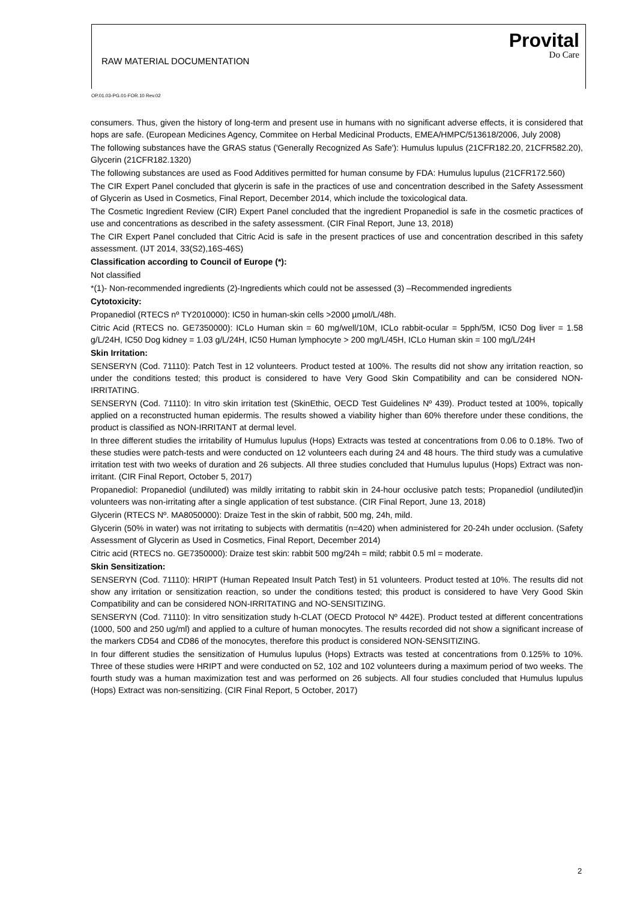RAW MATERIAL DOCUMENTATION
Provital
Do Care
OP.01.03-PG.01-FOR.10 Rev.02
consumers. Thus, given the history of long-term and present use in humans with no significant adverse effects, it is considered that hops are safe. (European Medicines Agency, Commitee on Herbal Medicinal Products, EMEA/HMPC/513618/2006, July 2008)
The following substances have the GRAS status ('Generally Recognized As Safe'): Humulus lupulus (21CFR182.20, 21CFR582.20), Glycerin (21CFR182.1320)
The following substances are used as Food Additives permitted for human consume by FDA: Humulus lupulus (21CFR172.560)
The CIR Expert Panel concluded that glycerin is safe in the practices of use and concentration described in the Safety Assessment of Glycerin as Used in Cosmetics, Final Report, December 2014, which include the toxicological data.
The Cosmetic Ingredient Review (CIR) Expert Panel concluded that the ingredient Propanediol is safe in the cosmetic practices of use and concentrations as described in the safety assessment. (CIR Final Report, June 13, 2018)
The CIR Expert Panel concluded that Citric Acid is safe in the present practices of use and concentration described in this safety assessment. (IJT 2014, 33(S2),16S-46S)
Classification according to Council of Europe (*):
Not classified
*(1)- Non-recommended ingredients (2)-Ingredients which could not be assessed (3) –Recommended ingredients
Cytotoxicity:
Propanediol (RTECS nº TY2010000): IC50 in human-skin cells >2000 µmol/L/48h.
Citric Acid (RTECS no. GE7350000): ICLo Human skin = 60 mg/well/10M, ICLo rabbit-ocular = 5pph/5M, IC50 Dog liver = 1.58 g/L/24H, IC50 Dog kidney = 1.03 g/L/24H, IC50 Human lymphocyte > 200 mg/L/45H, ICLo Human skin = 100 mg/L/24H
Skin Irritation:
SENSERYN (Cod. 71110): Patch Test in 12 volunteers. Product tested at 100%. The results did not show any irritation reaction, so under the conditions tested; this product is considered to have Very Good Skin Compatibility and can be considered NON-IRRITATING.
SENSERYN (Cod. 71110): In vitro skin irritation test (SkinEthic, OECD Test Guidelines Nº 439). Product tested at 100%, topically applied on a reconstructed human epidermis. The results showed a viability higher than 60% therefore under these conditions, the product is classified as NON-IRRITANT at dermal level.
In three different studies the irritability of Humulus lupulus (Hops) Extracts was tested at concentrations from 0.06 to 0.18%. Two of these studies were patch-tests and were conducted on 12 volunteers each during 24 and 48 hours. The third study was a cumulative irritation test with two weeks of duration and 26 subjects. All three studies concluded that Humulus lupulus (Hops) Extract was non-irritant. (CIR Final Report, October 5, 2017)
Propanediol: Propanediol (undiluted) was mildly irritating to rabbit skin in 24-hour occlusive patch tests; Propanediol (undiluted)in volunteers was non-irritating after a single application of test substance. (CIR Final Report, June 13, 2018)
Glycerin (RTECS Nº. MA8050000): Draize Test in the skin of rabbit, 500 mg, 24h, mild.
Glycerin (50% in water) was not irritating to subjects with dermatitis (n=420) when administered for 20-24h under occlusion. (Safety Assessment of Glycerin as Used in Cosmetics, Final Report, December 2014)
Citric acid (RTECS no. GE7350000): Draize test skin: rabbit 500 mg/24h = mild; rabbit 0.5 ml = moderate.
Skin Sensitization:
SENSERYN (Cod. 71110): HRIPT (Human Repeated Insult Patch Test) in 51 volunteers. Product tested at 10%. The results did not show any irritation or sensitization reaction, so under the conditions tested; this product is considered to have Very Good Skin Compatibility and can be considered NON-IRRITATING and NO-SENSITIZING.
SENSERYN (Cod. 71110): In vitro sensitization study h-CLAT (OECD Protocol Nº 442E). Product tested at different concentrations (1000, 500 and 250 ug/ml) and applied to a culture of human monocytes. The results recorded did not show a significant increase of the markers CD54 and CD86 of the monocytes, therefore this product is considered NON-SENSITIZING.
In four different studies the sensitization of Humulus lupulus (Hops) Extracts was tested at concentrations from 0.125% to 10%. Three of these studies were HRIPT and were conducted on 52, 102 and 102 volunteers during a maximum period of two weeks. The fourth study was a human maximization test and was performed on 26 subjects. All four studies concluded that Humulus lupulus (Hops) Extract was non-sensitizing. (CIR Final Report, 5 October, 2017)
2